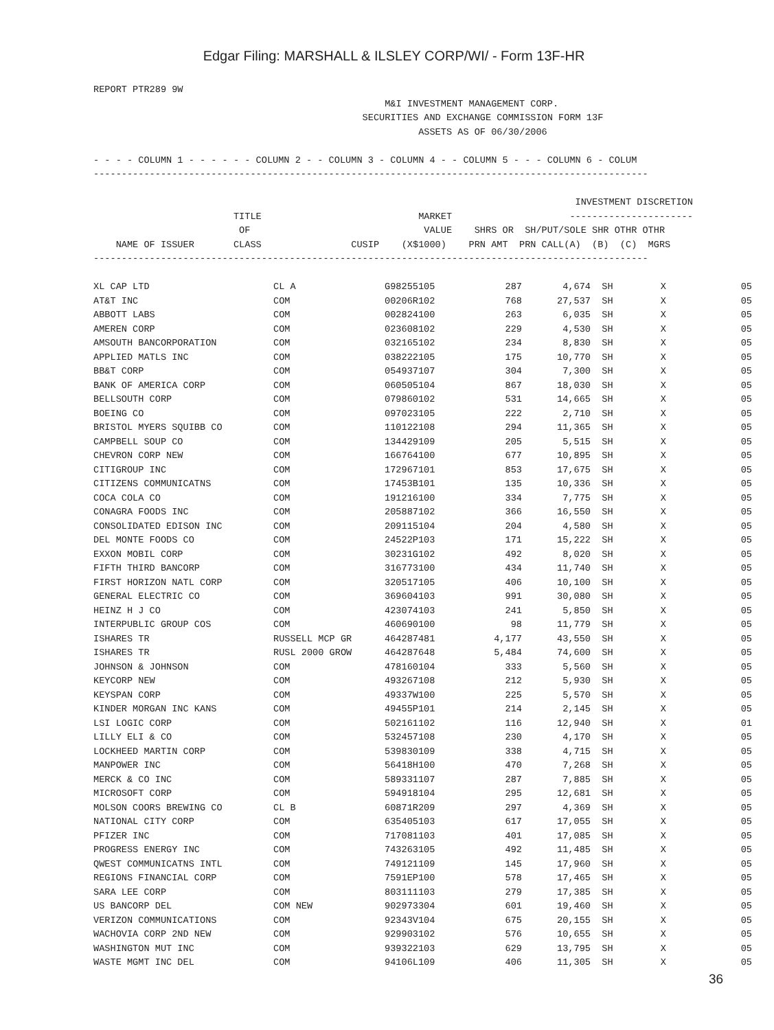Edgar Filing: MARSHALL & ILSLEY CORP/WI/ - Form 13F-HR
REPORT PTR289 9W
                                                    M&I INVESTMENT MANAGEMENT CORP.
                                                SECURITIES AND EXCHANGE COMMISSION FORM 13F
                                                          ASSETS AS OF 06/30/2006

- - - - COLUMN 1 - - - - - - COLUMN 2 - - COLUMN 3 - COLUMN 4 - - COLUMN 5 - - - COLUMN 6 - COLUM
---------------------------------------------------------------------------------------------------

                                                                                      INVESTMENT DISCRETION
                         TITLE                            MARKET                     ----------------------
                          OF                               VALUE    SHRS OR  SH/PUT/SOLE SHR OTHR OTHR
    NAME OF ISSUER       CLASS                CUSIP    (X$1000)    PRN AMT  PRN CALL(A)  (B)  (C)  MGRS
---------------------------------------------------------------------------------------------------
| XL CAP LTD | CL A | G98255105 | 287 | 4,674 | SH | X | 05 |
| AT&T INC | COM | 00206R102 | 768 | 27,537 | SH | X | 05 |
| ABBOTT LABS | COM | 002824100 | 263 | 6,035 | SH | X | 05 |
| AMEREN CORP | COM | 023608102 | 229 | 4,530 | SH | X | 05 |
| AMSOUTH BANCORPORATION | COM | 032165102 | 234 | 8,830 | SH | X | 05 |
| APPLIED MATLS INC | COM | 038222105 | 175 | 10,770 | SH | X | 05 |
| BB&T CORP | COM | 054937107 | 304 | 7,300 | SH | X | 05 |
| BANK OF AMERICA CORP | COM | 060505104 | 867 | 18,030 | SH | X | 05 |
| BELLSOUTH CORP | COM | 079860102 | 531 | 14,665 | SH | X | 05 |
| BOEING CO | COM | 097023105 | 222 | 2,710 | SH | X | 05 |
| BRISTOL MYERS SQUIBB CO | COM | 110122108 | 294 | 11,365 | SH | X | 05 |
| CAMPBELL SOUP CO | COM | 134429109 | 205 | 5,515 | SH | X | 05 |
| CHEVRON CORP NEW | COM | 166764100 | 677 | 10,895 | SH | X | 05 |
| CITIGROUP INC | COM | 172967101 | 853 | 17,675 | SH | X | 05 |
| CITIZENS COMMUNICATNS | COM | 17453B101 | 135 | 10,336 | SH | X | 05 |
| COCA COLA CO | COM | 191216100 | 334 | 7,775 | SH | X | 05 |
| CONAGRA FOODS INC | COM | 205887102 | 366 | 16,550 | SH | X | 05 |
| CONSOLIDATED EDISON INC | COM | 209115104 | 204 | 4,580 | SH | X | 05 |
| DEL MONTE FOODS CO | COM | 24522P103 | 171 | 15,222 | SH | X | 05 |
| EXXON MOBIL CORP | COM | 30231G102 | 492 | 8,020 | SH | X | 05 |
| FIFTH THIRD BANCORP | COM | 316773100 | 434 | 11,740 | SH | X | 05 |
| FIRST HORIZON NATL CORP | COM | 320517105 | 406 | 10,100 | SH | X | 05 |
| GENERAL ELECTRIC CO | COM | 369604103 | 991 | 30,080 | SH | X | 05 |
| HEINZ H J CO | COM | 423074103 | 241 | 5,850 | SH | X | 05 |
| INTERPUBLIC GROUP COS | COM | 460690100 | 98 | 11,779 | SH | X | 05 |
| ISHARES TR | RUSSELL MCP GR | 464287481 | 4,177 | 43,550 | SH | X | 05 |
| ISHARES TR | RUSL 2000 GROW | 464287648 | 5,484 | 74,600 | SH | X | 05 |
| JOHNSON & JOHNSON | COM | 478160104 | 333 | 5,560 | SH | X | 05 |
| KEYCORP NEW | COM | 493267108 | 212 | 5,930 | SH | X | 05 |
| KEYSPAN CORP | COM | 49337W100 | 225 | 5,570 | SH | X | 05 |
| KINDER MORGAN INC KANS | COM | 49455P101 | 214 | 2,145 | SH | X | 05 |
| LSI LOGIC CORP | COM | 502161102 | 116 | 12,940 | SH | X | 01 |
| LILLY ELI & CO | COM | 532457108 | 230 | 4,170 | SH | X | 05 |
| LOCKHEED MARTIN CORP | COM | 539830109 | 338 | 4,715 | SH | X | 05 |
| MANPOWER INC | COM | 56418H100 | 470 | 7,268 | SH | X | 05 |
| MERCK & CO INC | COM | 589331107 | 287 | 7,885 | SH | X | 05 |
| MICROSOFT CORP | COM | 594918104 | 295 | 12,681 | SH | X | 05 |
| MOLSON COORS BREWING CO | CL B | 60871R209 | 297 | 4,369 | SH | X | 05 |
| NATIONAL CITY CORP | COM | 635405103 | 617 | 17,055 | SH | X | 05 |
| PFIZER INC | COM | 717081103 | 401 | 17,085 | SH | X | 05 |
| PROGRESS ENERGY INC | COM | 743263105 | 492 | 11,485 | SH | X | 05 |
| QWEST COMMUNICATNS INTL | COM | 749121109 | 145 | 17,960 | SH | X | 05 |
| REGIONS FINANCIAL CORP | COM | 7591EP100 | 578 | 17,465 | SH | X | 05 |
| SARA LEE CORP | COM | 803111103 | 279 | 17,385 | SH | X | 05 |
| US BANCORP DEL | COM NEW | 902973304 | 601 | 19,460 | SH | X | 05 |
| VERIZON COMMUNICATIONS | COM | 92343V104 | 675 | 20,155 | SH | X | 05 |
| WACHOVIA CORP 2ND NEW | COM | 929903102 | 576 | 10,655 | SH | X | 05 |
| WASHINGTON MUT INC | COM | 939322103 | 629 | 13,795 | SH | X | 05 |
| WASTE MGMT INC DEL | COM | 94106L109 | 406 | 11,305 | SH | X | 05 |
36